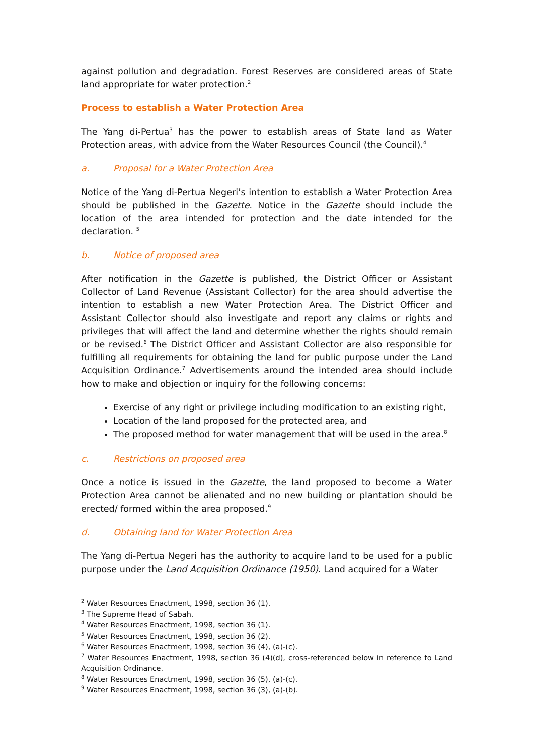against pollution and degradation. Forest Reserves are considered areas of State land appropriate for water protection.<sup>2</sup>
Process to establish a Water Protection Area
The Yang di-Pertua<sup>3</sup> has the power to establish areas of State land as Water Protection areas, with advice from the Water Resources Council (the Council).<sup>4</sup>
a. Proposal for a Water Protection Area
Notice of the Yang di-Pertua Negeri’s intention to establish a Water Protection Area should be published in the Gazette. Notice in the Gazette should include the location of the area intended for protection and the date intended for the declaration. <sup>5</sup>
b. Notice of proposed area
After notification in the Gazette is published, the District Officer or Assistant Collector of Land Revenue (Assistant Collector) for the area should advertise the intention to establish a new Water Protection Area. The District Officer and Assistant Collector should also investigate and report any claims or rights and privileges that will affect the land and determine whether the rights should remain or be revised.<sup>6</sup> The District Officer and Assistant Collector are also responsible for fulfilling all requirements for obtaining the land for public purpose under the Land Acquisition Ordinance.<sup>7</sup> Advertisements around the intended area should include how to make and objection or inquiry for the following concerns:
Exercise of any right or privilege including modification to an existing right,
Location of the land proposed for the protected area, and
The proposed method for water management that will be used in the area.<sup>8</sup>
c. Restrictions on proposed area
Once a notice is issued in the Gazette, the land proposed to become a Water Protection Area cannot be alienated and no new building or plantation should be erected/ formed within the area proposed.<sup>9</sup>
d. Obtaining land for Water Protection Area
The Yang di-Pertua Negeri has the authority to acquire land to be used for a public purpose under the Land Acquisition Ordinance (1950). Land acquired for a Water
<sup>2</sup> Water Resources Enactment, 1998, section 36 (1).
<sup>3</sup> The Supreme Head of Sabah.
<sup>4</sup> Water Resources Enactment, 1998, section 36 (1).
<sup>5</sup> Water Resources Enactment, 1998, section 36 (2).
<sup>6</sup> Water Resources Enactment, 1998, section 36 (4), (a)-(c).
<sup>7</sup> Water Resources Enactment, 1998, section 36 (4)(d), cross-referenced below in reference to Land Acquisition Ordinance.
<sup>8</sup> Water Resources Enactment, 1998, section 36 (5), (a)-(c).
<sup>9</sup> Water Resources Enactment, 1998, section 36 (3), (a)-(b).